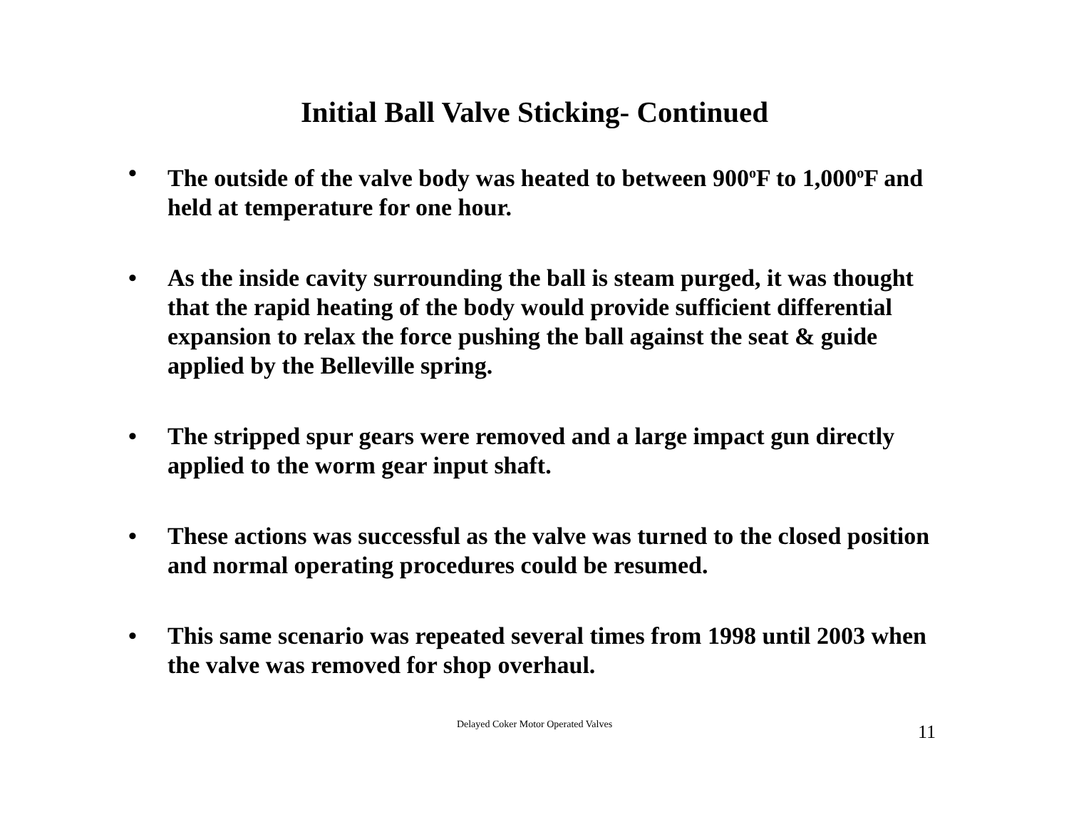Initial Ball Valve Sticking- Continued
• The outside of the valve body was heated to between 900<sup>o</sup>F to 1,000<sup>o</sup>F and held at temperature for one hour.
• As the inside cavity surrounding the ball is steam purged, it was thought that the rapid heating of the body would provide sufficient differential expansion to relax the force pushing the ball against the seat & guide applied by the Belleville spring.
• The stripped spur gears were removed and a large impact gun directly applied to the worm gear input shaft.
• These actions was successful as the valve was turned to the closed position and normal operating procedures could be resumed.
• This same scenario was repeated several times from 1998 until 2003 when the valve was removed for shop overhaul.
Delayed Coker Motor Operated Valves 11